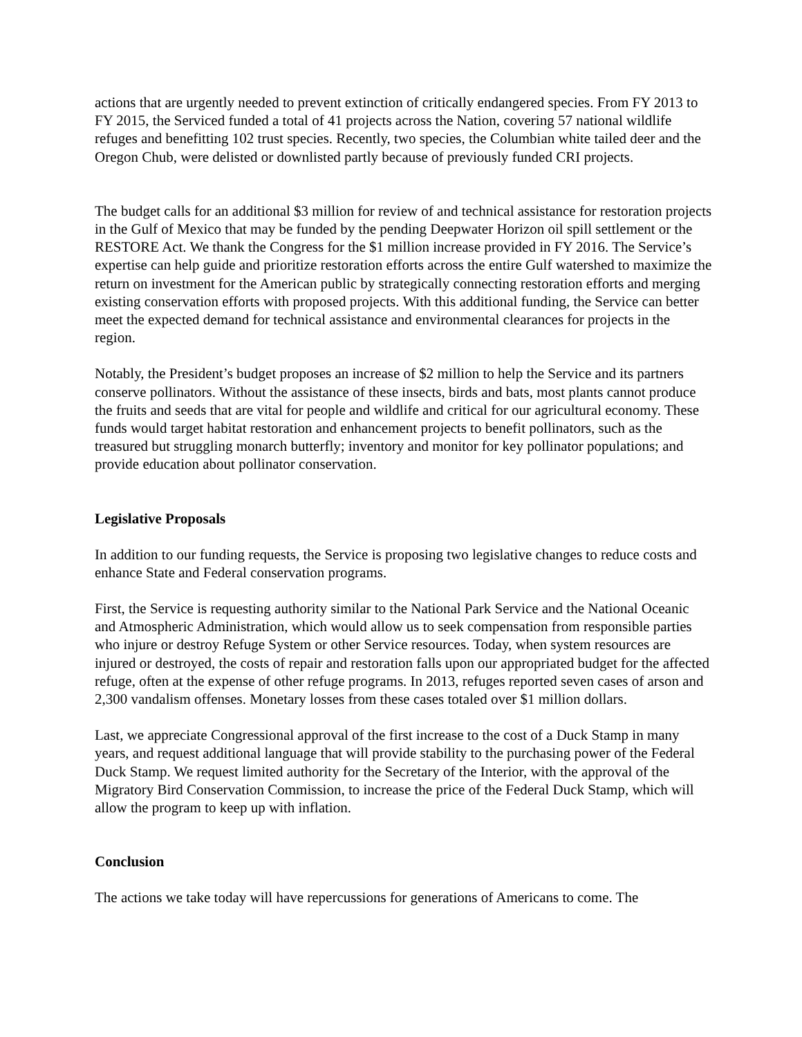actions that are urgently needed to prevent extinction of critically endangered species. From FY 2013 to FY 2015, the Serviced funded a total of 41 projects across the Nation, covering 57 national wildlife refuges and benefitting 102 trust species. Recently, two species, the Columbian white tailed deer and the Oregon Chub, were delisted or downlisted partly because of previously funded CRI projects.
The budget calls for an additional $3 million for review of and technical assistance for restoration projects in the Gulf of Mexico that may be funded by the pending Deepwater Horizon oil spill settlement or the RESTORE Act. We thank the Congress for the $1 million increase provided in FY 2016. The Service’s expertise can help guide and prioritize restoration efforts across the entire Gulf watershed to maximize the return on investment for the American public by strategically connecting restoration efforts and merging existing conservation efforts with proposed projects. With this additional funding, the Service can better meet the expected demand for technical assistance and environmental clearances for projects in the region.
Notably, the President’s budget proposes an increase of $2 million to help the Service and its partners conserve pollinators. Without the assistance of these insects, birds and bats, most plants cannot produce the fruits and seeds that are vital for people and wildlife and critical for our agricultural economy. These funds would target habitat restoration and enhancement projects to benefit pollinators, such as the treasured but struggling monarch butterfly; inventory and monitor for key pollinator populations; and provide education about pollinator conservation.
Legislative Proposals
In addition to our funding requests, the Service is proposing two legislative changes to reduce costs and enhance State and Federal conservation programs.
First, the Service is requesting authority similar to the National Park Service and the National Oceanic and Atmospheric Administration, which would allow us to seek compensation from responsible parties who injure or destroy Refuge System or other Service resources. Today, when system resources are injured or destroyed, the costs of repair and restoration falls upon our appropriated budget for the affected refuge, often at the expense of other refuge programs. In 2013, refuges reported seven cases of arson and 2,300 vandalism offenses. Monetary losses from these cases totaled over $1 million dollars.
Last, we appreciate Congressional approval of the first increase to the cost of a Duck Stamp in many years, and request additional language that will provide stability to the purchasing power of the Federal Duck Stamp. We request limited authority for the Secretary of the Interior, with the approval of the Migratory Bird Conservation Commission, to increase the price of the Federal Duck Stamp, which will allow the program to keep up with inflation.
Conclusion
The actions we take today will have repercussions for generations of Americans to come. The